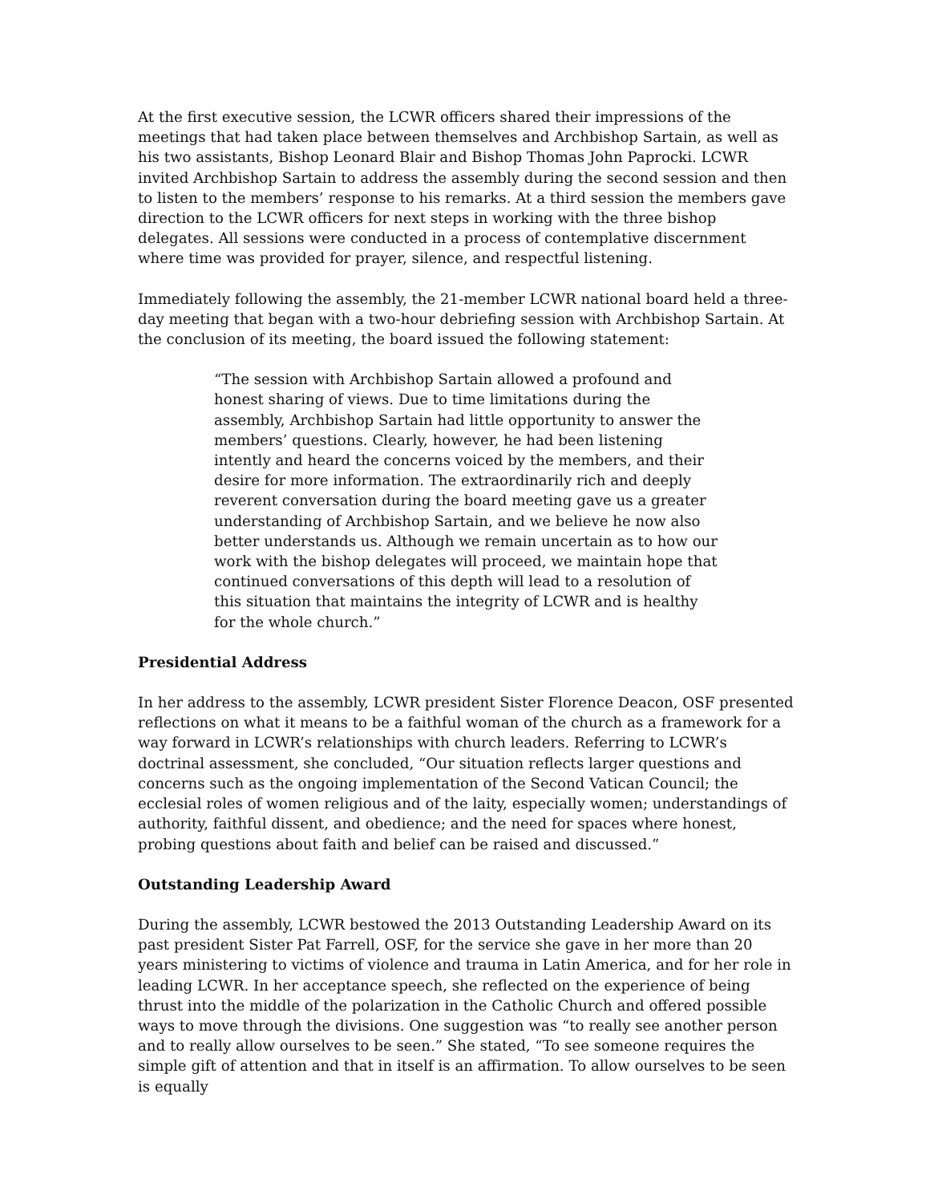At the first executive session, the LCWR officers shared their impressions of the meetings that had taken place between themselves and Archbishop Sartain, as well as his two assistants, Bishop Leonard Blair and Bishop Thomas John Paprocki. LCWR invited Archbishop Sartain to address the assembly during the second session and then to listen to the members’ response to his remarks. At a third session the members gave direction to the LCWR officers for next steps in working with the three bishop delegates. All sessions were conducted in a process of contemplative discernment where time was provided for prayer, silence, and respectful listening.
Immediately following the assembly, the 21-member LCWR national board held a three-day meeting that began with a two-hour debriefing session with Archbishop Sartain. At the conclusion of its meeting, the board issued the following statement:
“The session with Archbishop Sartain allowed a profound and honest sharing of views. Due to time limitations during the assembly, Archbishop Sartain had little opportunity to answer the members’ questions. Clearly, however, he had been listening intently and heard the concerns voiced by the members, and their desire for more information. The extraordinarily rich and deeply reverent conversation during the board meeting gave us a greater understanding of Archbishop Sartain, and we believe he now also better understands us. Although we remain uncertain as to how our work with the bishop delegates will proceed, we maintain hope that continued conversations of this depth will lead to a resolution of this situation that maintains the integrity of LCWR and is healthy for the whole church.”
Presidential Address
In her address to the assembly, LCWR president Sister Florence Deacon, OSF presented reflections on what it means to be a faithful woman of the church as a framework for a way forward in LCWR’s relationships with church leaders. Referring to LCWR’s doctrinal assessment, she concluded, “Our situation reflects larger questions and concerns such as the ongoing implementation of the Second Vatican Council; the ecclesial roles of women religious and of the laity, especially women; understandings of authority, faithful dissent, and obedience; and the need for spaces where honest, probing questions about faith and belief can be raised and discussed.”
Outstanding Leadership Award
During the assembly, LCWR bestowed the 2013 Outstanding Leadership Award on its past president Sister Pat Farrell, OSF, for the service she gave in her more than 20 years ministering to victims of violence and trauma in Latin America, and for her role in leading LCWR. In her acceptance speech, she reflected on the experience of being thrust into the middle of the polarization in the Catholic Church and offered possible ways to move through the divisions. One suggestion was “to really see another person and to really allow ourselves to be seen.” She stated, “To see someone requires the simple gift of attention and that in itself is an affirmation. To allow ourselves to be seen is equally